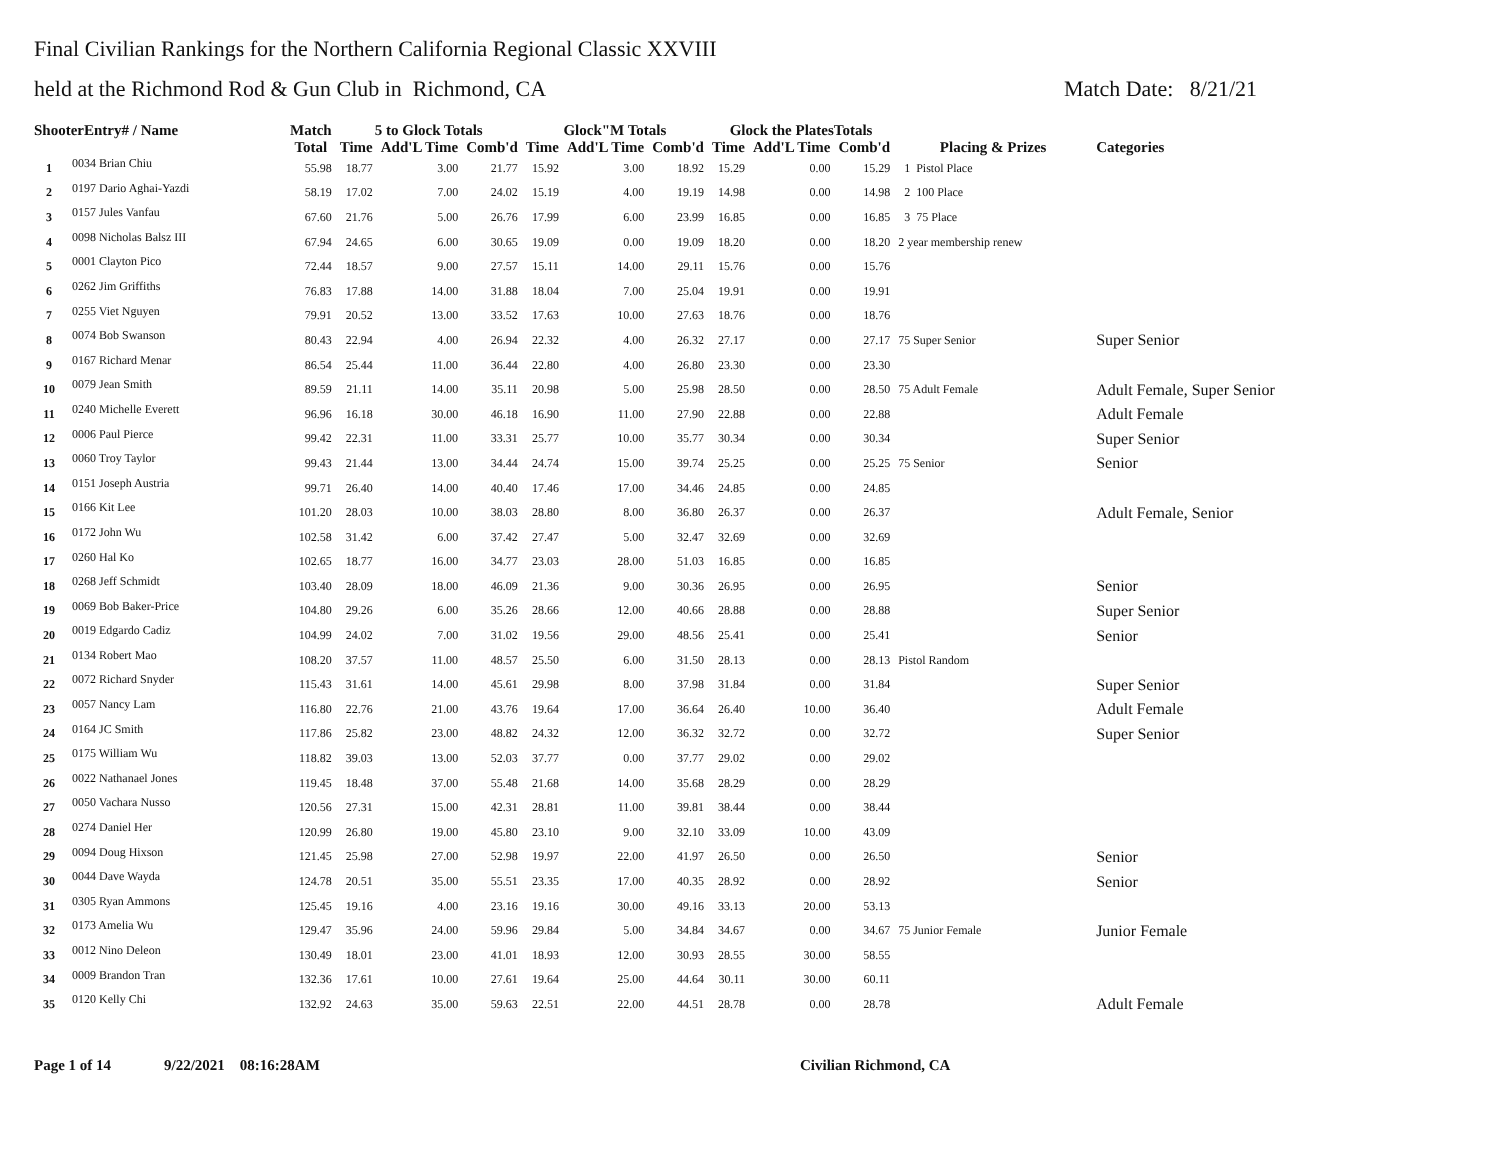Final Civilian Rankings for the Northern California Regional Classic XXVIII
held at the Richmond Rod & Gun Club in Richmond, CA Match Date: 8/21/21
| ShooterEntry# / Name | | Match | 5 to Glock Totals | | | Glock"M Totals | | | Glock the PlatesTotals | | | | |
| --- | --- | --- | --- | --- | --- | --- | --- | --- | --- | --- | --- | --- | --- |
| | | Total | Time | Add'L Time | Comb'd | Time | Add'L Time | Comb'd | Time | Add'L Time | Comb'd | Placing & Prizes | Categories |
| 1 | 0034 Brian Chiu | 55.98 | 18.77 | 3.00 | 21.77 | 15.92 | 3.00 | 18.92 | 15.29 | 0.00 | 15.29 | 1 Pistol Place | |
| 2 | 0197 Dario Aghai-Yazdi | 58.19 | 17.02 | 7.00 | 24.02 | 15.19 | 4.00 | 19.19 | 14.98 | 0.00 | 14.98 | 2 100 Place | |
| 3 | 0157 Jules Vanfau | 67.60 | 21.76 | 5.00 | 26.76 | 17.99 | 6.00 | 23.99 | 16.85 | 0.00 | 16.85 | 3 75 Place | |
| 4 | 0098 Nicholas Balsz III | 67.94 | 24.65 | 6.00 | 30.65 | 19.09 | 0.00 | 19.09 | 18.20 | 0.00 | 18.20 | 2 year membership renew | |
| 5 | 0001 Clayton Pico | 72.44 | 18.57 | 9.00 | 27.57 | 15.11 | 14.00 | 29.11 | 15.76 | 0.00 | 15.76 | | |
| 6 | 0262 Jim Griffiths | 76.83 | 17.88 | 14.00 | 31.88 | 18.04 | 7.00 | 25.04 | 19.91 | 0.00 | 19.91 | | |
| 7 | 0255 Viet Nguyen | 79.91 | 20.52 | 13.00 | 33.52 | 17.63 | 10.00 | 27.63 | 18.76 | 0.00 | 18.76 | | |
| 8 | 0074 Bob Swanson | 80.43 | 22.94 | 4.00 | 26.94 | 22.32 | 4.00 | 26.32 | 27.17 | 0.00 | 27.17 | 75 Super Senior | Super Senior |
| 9 | 0167 Richard Menar | 86.54 | 25.44 | 11.00 | 36.44 | 22.80 | 4.00 | 26.80 | 23.30 | 0.00 | 23.30 | | |
| 10 | 0079 Jean Smith | 89.59 | 21.11 | 14.00 | 35.11 | 20.98 | 5.00 | 25.98 | 28.50 | 0.00 | 28.50 | 75 Adult Female | Adult Female, Super Senior |
| 11 | 0240 Michelle Everett | 96.96 | 16.18 | 30.00 | 46.18 | 16.90 | 11.00 | 27.90 | 22.88 | 0.00 | 22.88 | | Adult Female |
| 12 | 0006 Paul Pierce | 99.42 | 22.31 | 11.00 | 33.31 | 25.77 | 10.00 | 35.77 | 30.34 | 0.00 | 30.34 | | Super Senior |
| 13 | 0060 Troy Taylor | 99.43 | 21.44 | 13.00 | 34.44 | 24.74 | 15.00 | 39.74 | 25.25 | 0.00 | 25.25 | 75 Senior | Senior |
| 14 | 0151 Joseph Austria | 99.71 | 26.40 | 14.00 | 40.40 | 17.46 | 17.00 | 34.46 | 24.85 | 0.00 | 24.85 | | |
| 15 | 0166 Kit Lee | 101.20 | 28.03 | 10.00 | 38.03 | 28.80 | 8.00 | 36.80 | 26.37 | 0.00 | 26.37 | | Adult Female, Senior |
| 16 | 0172 John Wu | 102.58 | 31.42 | 6.00 | 37.42 | 27.47 | 5.00 | 32.47 | 32.69 | 0.00 | 32.69 | | |
| 17 | 0260 Hal Ko | 102.65 | 18.77 | 16.00 | 34.77 | 23.03 | 28.00 | 51.03 | 16.85 | 0.00 | 16.85 | | |
| 18 | 0268 Jeff Schmidt | 103.40 | 28.09 | 18.00 | 46.09 | 21.36 | 9.00 | 30.36 | 26.95 | 0.00 | 26.95 | | Senior |
| 19 | 0069 Bob Baker-Price | 104.80 | 29.26 | 6.00 | 35.26 | 28.66 | 12.00 | 40.66 | 28.88 | 0.00 | 28.88 | | Super Senior |
| 20 | 0019 Edgardo Cadiz | 104.99 | 24.02 | 7.00 | 31.02 | 19.56 | 29.00 | 48.56 | 25.41 | 0.00 | 25.41 | | Senior |
| 21 | 0134 Robert Mao | 108.20 | 37.57 | 11.00 | 48.57 | 25.50 | 6.00 | 31.50 | 28.13 | 0.00 | 28.13 | Pistol Random | |
| 22 | 0072 Richard Snyder | 115.43 | 31.61 | 14.00 | 45.61 | 29.98 | 8.00 | 37.98 | 31.84 | 0.00 | 31.84 | | Super Senior |
| 23 | 0057 Nancy Lam | 116.80 | 22.76 | 21.00 | 43.76 | 19.64 | 17.00 | 36.64 | 26.40 | 10.00 | 36.40 | | Adult Female |
| 24 | 0164 JC Smith | 117.86 | 25.82 | 23.00 | 48.82 | 24.32 | 12.00 | 36.32 | 32.72 | 0.00 | 32.72 | | Super Senior |
| 25 | 0175 William Wu | 118.82 | 39.03 | 13.00 | 52.03 | 37.77 | 0.00 | 37.77 | 29.02 | 0.00 | 29.02 | | |
| 26 | 0022 Nathanael Jones | 119.45 | 18.48 | 37.00 | 55.48 | 21.68 | 14.00 | 35.68 | 28.29 | 0.00 | 28.29 | | |
| 27 | 0050 Vachara Nusso | 120.56 | 27.31 | 15.00 | 42.31 | 28.81 | 11.00 | 39.81 | 38.44 | 0.00 | 38.44 | | |
| 28 | 0274 Daniel Her | 120.99 | 26.80 | 19.00 | 45.80 | 23.10 | 9.00 | 32.10 | 33.09 | 10.00 | 43.09 | | |
| 29 | 0094 Doug Hixson | 121.45 | 25.98 | 27.00 | 52.98 | 19.97 | 22.00 | 41.97 | 26.50 | 0.00 | 26.50 | | Senior |
| 30 | 0044 Dave Wayda | 124.78 | 20.51 | 35.00 | 55.51 | 23.35 | 17.00 | 40.35 | 28.92 | 0.00 | 28.92 | | Senior |
| 31 | 0305 Ryan Ammons | 125.45 | 19.16 | 4.00 | 23.16 | 19.16 | 30.00 | 49.16 | 33.13 | 20.00 | 53.13 | | |
| 32 | 0173 Amelia Wu | 129.47 | 35.96 | 24.00 | 59.96 | 29.84 | 5.00 | 34.84 | 34.67 | 0.00 | 34.67 | 75 Junior Female | Junior Female |
| 33 | 0012 Nino Deleon | 130.49 | 18.01 | 23.00 | 41.01 | 18.93 | 12.00 | 30.93 | 28.55 | 30.00 | 58.55 | | |
| 34 | 0009 Brandon Tran | 132.36 | 17.61 | 10.00 | 27.61 | 19.64 | 25.00 | 44.64 | 30.11 | 30.00 | 60.11 | | |
| 35 | 0120 Kelly Chi | 132.92 | 24.63 | 35.00 | 59.63 | 22.51 | 22.00 | 44.51 | 28.78 | 0.00 | 28.78 | | Adult Female |
Page 1 of 14 9/22/2021 08:16:28AM Civilian Richmond, CA